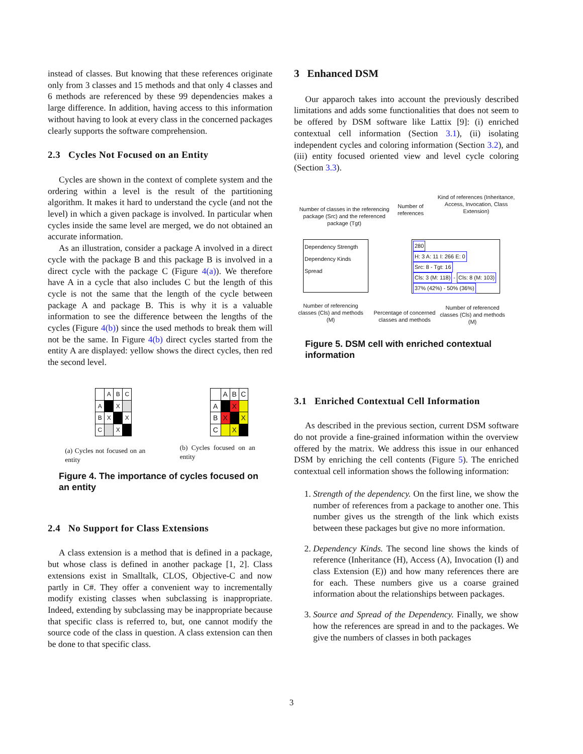instead of classes. But knowing that these references originate only from 3 classes and 15 methods and that only 4 classes and 6 methods are referenced by these 99 dependencies makes a large difference. In addition, having access to this information without having to look at every class in the concerned packages clearly supports the software comprehension.
2.3 Cycles Not Focused on an Entity
Cycles are shown in the context of complete system and the ordering within a level is the result of the partitioning algorithm. It makes it hard to understand the cycle (and not the level) in which a given package is involved. In particular when cycles inside the same level are merged, we do not obtained an accurate information.
As an illustration, consider a package A involved in a direct cycle with the package B and this package B is involved in a direct cycle with the package C (Figure 4(a)). We therefore have A in a cycle that also includes C but the length of this cycle is not the same that the length of the cycle between package A and package B. This is why it is a valuable information to see the difference between the lengths of the cycles (Figure 4(b)) since the used methods to break them will not be the same. In Figure 4(b) direct cycles started from the entity A are displayed: yellow shows the direct cycles, then red the second level.
| | A | B | C |
| A | | X | |
| B | X | | X |
| C | | X | |
(a) Cycles not focused on an entity
| | A | B | C |
| A | | X | |
| B | X | | X |
| C | | X | |
(b) Cycles focused on an entity
Figure 4. The importance of cycles focused on an entity
2.4 No Support for Class Extensions
A class extension is a method that is defined in a package, but whose class is defined in another package [1, 2]. Class extensions exist in Smalltalk, CLOS, Objective-C and now partly in C#. They offer a convenient way to incrementally modify existing classes when subclassing is inappropriate. Indeed, extending by subclassing may be inappropriate because that specific class is referred to, but, one cannot modify the source code of the class in question. A class extension can then be done to that specific class.
3 Enhanced DSM
Our apparoch takes into account the previously described limitations and adds some functionalities that does not seem to be offered by DSM software like Lattix [9]: (i) enriched contextual cell information (Section 3.1), (ii) isolating independent cycles and coloring information (Section 3.2), and (iii) entity focused oriented view and level cycle coloring (Section 3.3).
Number of classes in the referencing package (Src) and the referenced package (Tgt)
Number of references
Kind of references (Inheritance, Access, Invocation, Class Extension)
Dependency Strength
Dependency Kinds
Spread
280
H: 3 A: 11 I: 266 E: 0
Src: 8 - Tgt: 16
Cls: 3 (M: 118) - Cls: 8 (M: 103)
37% (42%) - 50% (36%)
Number of referencing classes (Cls) and methods (M)
Percentage of concerned classes and methods
Number of referenced classes (Cls) and methods (M)
Figure 5. DSM cell with enriched contextual information
3.1 Enriched Contextual Cell Information
As described in the previous section, current DSM software do not provide a fine-grained information within the overview offered by the matrix. We address this issue in our enhanced DSM by enriching the cell contents (Figure 5). The enriched contextual cell information shows the following information:
1. Strength of the dependency. On the first line, we show the number of references from a package to another one. This number gives us the strength of the link which exists between these packages but give no more information.
2. Dependency Kinds. The second line shows the kinds of reference (Inheritance (H), Access (A), Invocation (I) and class Extension (E)) and how many references there are for each. These numbers give us a coarse grained information about the relationships between packages.
3. Source and Spread of the Dependency. Finally, we show how the references are spread in and to the packages. We give the numbers of classes in both packages
3